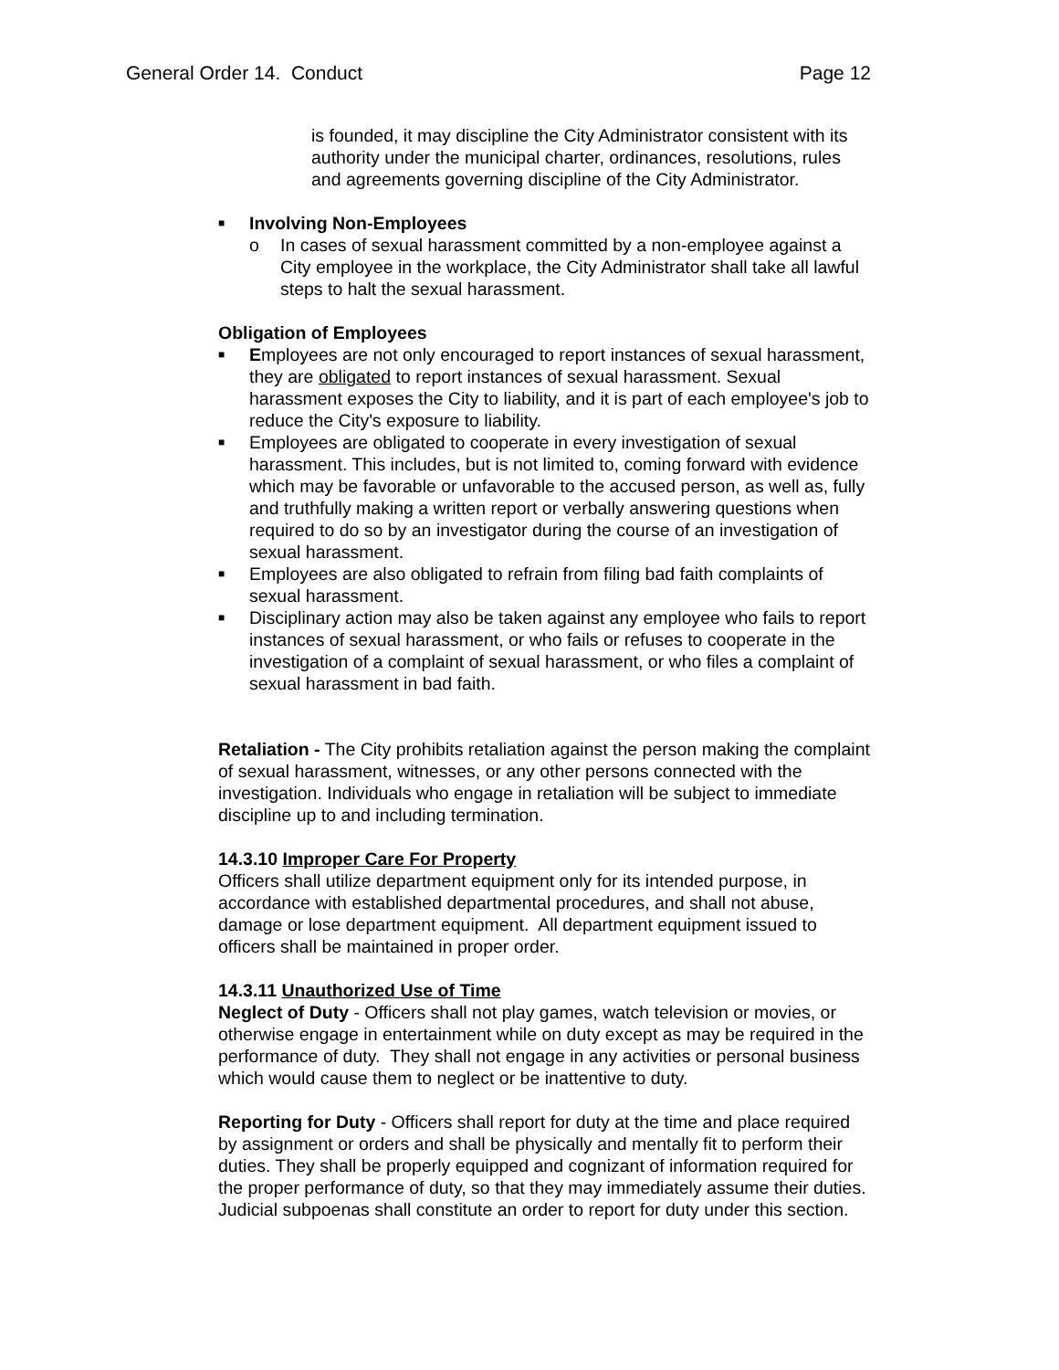General Order 14. Conduct Page 12
is founded, it may discipline the City Administrator consistent with its authority under the municipal charter, ordinances, resolutions, rules and agreements governing discipline of the City Administrator.
■ Involving Non-Employees
o In cases of sexual harassment committed by a non-employee against a City employee in the workplace, the City Administrator shall take all lawful steps to halt the sexual harassment.
Obligation of Employees
■ Employees are not only encouraged to report instances of sexual harassment, they are obligated to report instances of sexual harassment. Sexual harassment exposes the City to liability, and it is part of each employee's job to reduce the City's exposure to liability.
■ Employees are obligated to cooperate in every investigation of sexual harassment. This includes, but is not limited to, coming forward with evidence which may be favorable or unfavorable to the accused person, as well as, fully and truthfully making a written report or verbally answering questions when required to do so by an investigator during the course of an investigation of sexual harassment.
■ Employees are also obligated to refrain from filing bad faith complaints of sexual harassment.
■ Disciplinary action may also be taken against any employee who fails to report instances of sexual harassment, or who fails or refuses to cooperate in the investigation of a complaint of sexual harassment, or who files a complaint of sexual harassment in bad faith.
Retaliation - The City prohibits retaliation against the person making the complaint of sexual harassment, witnesses, or any other persons connected with the investigation. Individuals who engage in retaliation will be subject to immediate discipline up to and including termination.
14.3.10 Improper Care For Property
Officers shall utilize department equipment only for its intended purpose, in accordance with established departmental procedures, and shall not abuse, damage or lose department equipment. All department equipment issued to officers shall be maintained in proper order.
14.3.11 Unauthorized Use of Time
Neglect of Duty - Officers shall not play games, watch television or movies, or otherwise engage in entertainment while on duty except as may be required in the performance of duty. They shall not engage in any activities or personal business which would cause them to neglect or be inattentive to duty.
Reporting for Duty - Officers shall report for duty at the time and place required by assignment or orders and shall be physically and mentally fit to perform their duties. They shall be properly equipped and cognizant of information required for the proper performance of duty, so that they may immediately assume their duties. Judicial subpoenas shall constitute an order to report for duty under this section.